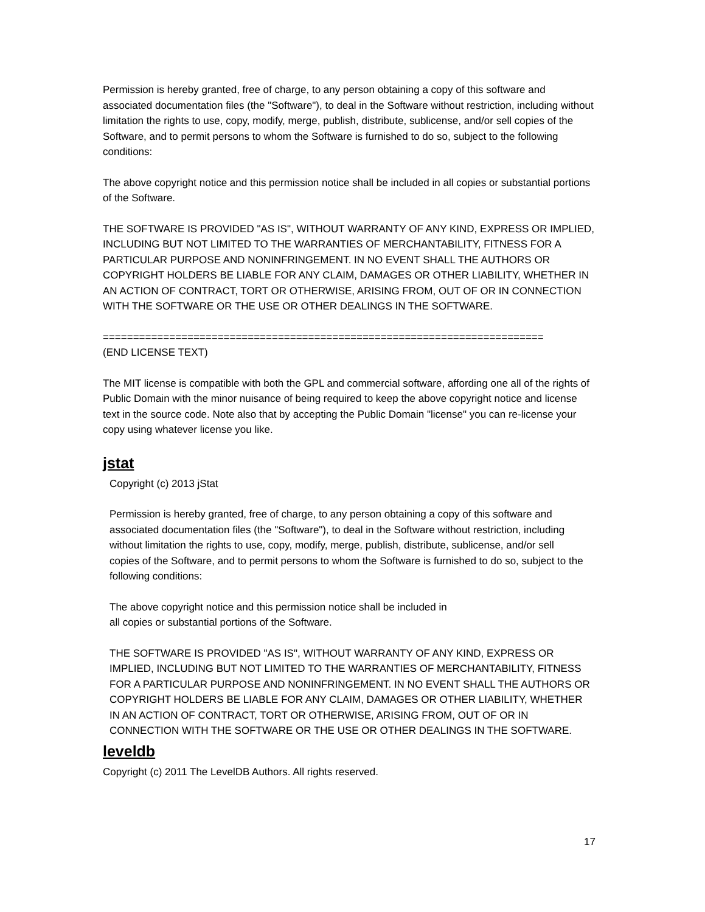Permission is hereby granted, free of charge, to any person obtaining a copy of this software and associated documentation files (the "Software"), to deal in the Software without restriction, including without limitation the rights to use, copy, modify, merge, publish, distribute, sublicense, and/or sell copies of the Software, and to permit persons to whom the Software is furnished to do so, subject to the following conditions:
The above copyright notice and this permission notice shall be included in all copies or substantial portions of the Software.
THE SOFTWARE IS PROVIDED "AS IS", WITHOUT WARRANTY OF ANY KIND, EXPRESS OR IMPLIED, INCLUDING BUT NOT LIMITED TO THE WARRANTIES OF MERCHANTABILITY, FITNESS FOR A PARTICULAR PURPOSE AND NONINFRINGEMENT. IN NO EVENT SHALL THE AUTHORS OR COPYRIGHT HOLDERS BE LIABLE FOR ANY CLAIM, DAMAGES OR OTHER LIABILITY, WHETHER IN AN ACTION OF CONTRACT, TORT OR OTHERWISE, ARISING FROM, OUT OF OR IN CONNECTION WITH THE SOFTWARE OR THE USE OR OTHER DEALINGS IN THE SOFTWARE.
=========================================================================
(END LICENSE TEXT)
The MIT license is compatible with both the GPL and commercial software, affording one all of the rights of Public Domain with the minor nuisance of being required to keep the above copyright notice and license text in the source code. Note also that by accepting the Public Domain "license" you can re-license your copy using whatever license you like.
jstat
Copyright (c) 2013 jStat
Permission is hereby granted, free of charge, to any person obtaining a copy of this software and associated documentation files (the "Software"), to deal in the Software without restriction, including without limitation the rights to use, copy, modify, merge, publish, distribute, sublicense, and/or sell
copies of the Software, and to permit persons to whom the Software is furnished to do so, subject to the following conditions:
The above copyright notice and this permission notice shall be included in
all copies or substantial portions of the Software.
THE SOFTWARE IS PROVIDED "AS IS", WITHOUT WARRANTY OF ANY KIND, EXPRESS OR IMPLIED, INCLUDING BUT NOT LIMITED TO THE WARRANTIES OF MERCHANTABILITY, FITNESS FOR A PARTICULAR PURPOSE AND NONINFRINGEMENT. IN NO EVENT SHALL THE AUTHORS OR COPYRIGHT HOLDERS BE LIABLE FOR ANY CLAIM, DAMAGES OR OTHER LIABILITY, WHETHER IN AN ACTION OF CONTRACT, TORT OR OTHERWISE, ARISING FROM, OUT OF OR IN CONNECTION WITH THE SOFTWARE OR THE USE OR OTHER DEALINGS IN THE SOFTWARE.
leveldb
Copyright (c) 2011 The LevelDB Authors. All rights reserved.
17